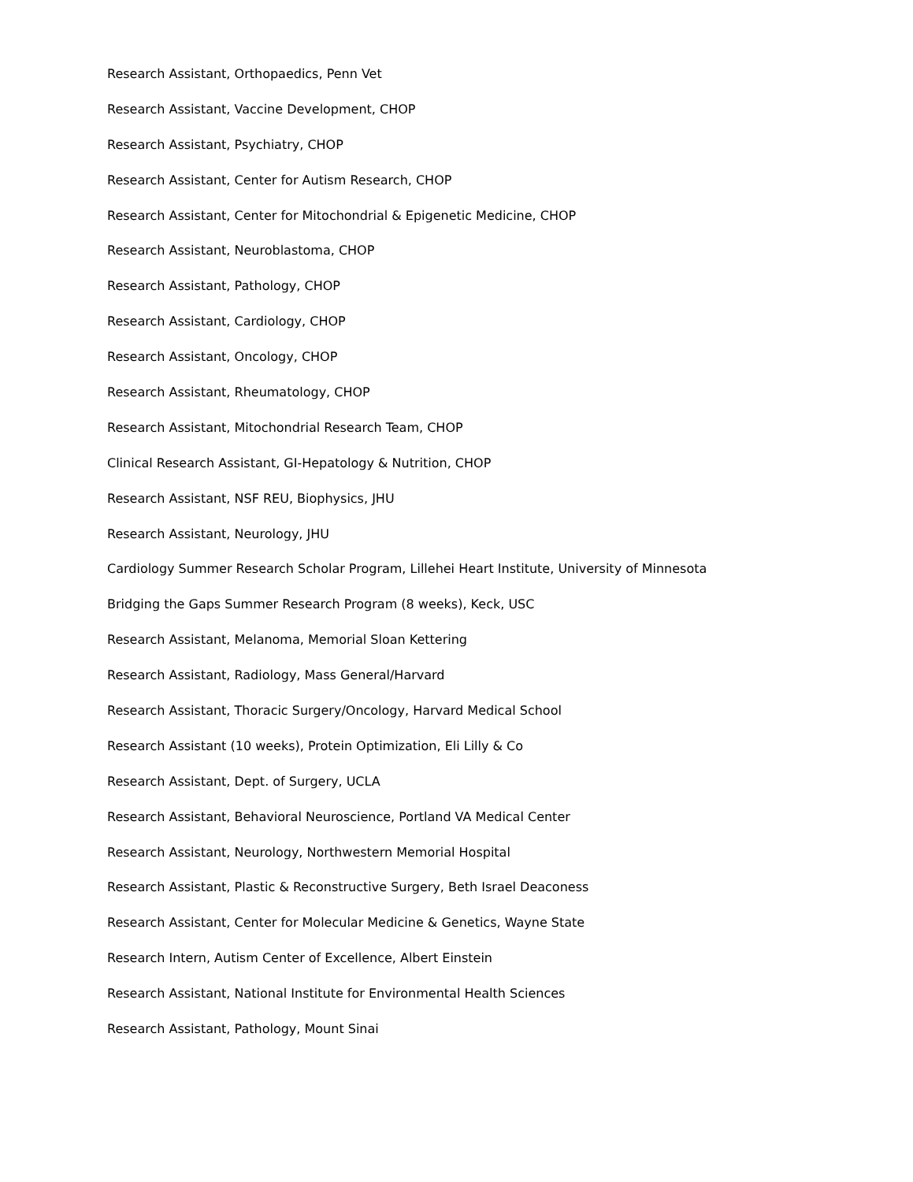Research Assistant, Orthopaedics, Penn Vet
Research Assistant, Vaccine Development, CHOP
Research Assistant, Psychiatry, CHOP
Research Assistant, Center for Autism Research, CHOP
Research Assistant, Center for Mitochondrial & Epigenetic Medicine, CHOP
Research Assistant, Neuroblastoma, CHOP
Research Assistant, Pathology, CHOP
Research Assistant, Cardiology, CHOP
Research Assistant, Oncology, CHOP
Research Assistant, Rheumatology, CHOP
Research Assistant, Mitochondrial Research Team, CHOP
Clinical Research Assistant, GI-Hepatology & Nutrition, CHOP
Research Assistant, NSF REU, Biophysics, JHU
Research Assistant, Neurology, JHU
Cardiology Summer Research Scholar Program, Lillehei Heart Institute, University of Minnesota
Bridging the Gaps Summer Research Program (8 weeks), Keck, USC
Research Assistant, Melanoma, Memorial Sloan Kettering
Research Assistant, Radiology, Mass General/Harvard
Research Assistant, Thoracic Surgery/Oncology, Harvard Medical School
Research Assistant (10 weeks), Protein Optimization, Eli Lilly & Co
Research Assistant, Dept. of Surgery, UCLA
Research Assistant, Behavioral Neuroscience, Portland VA Medical Center
Research Assistant, Neurology, Northwestern Memorial Hospital
Research Assistant, Plastic & Reconstructive Surgery, Beth Israel Deaconess
Research Assistant, Center for Molecular Medicine & Genetics, Wayne State
Research Intern, Autism Center of Excellence, Albert Einstein
Research Assistant, National Institute for Environmental Health Sciences
Research Assistant, Pathology, Mount Sinai